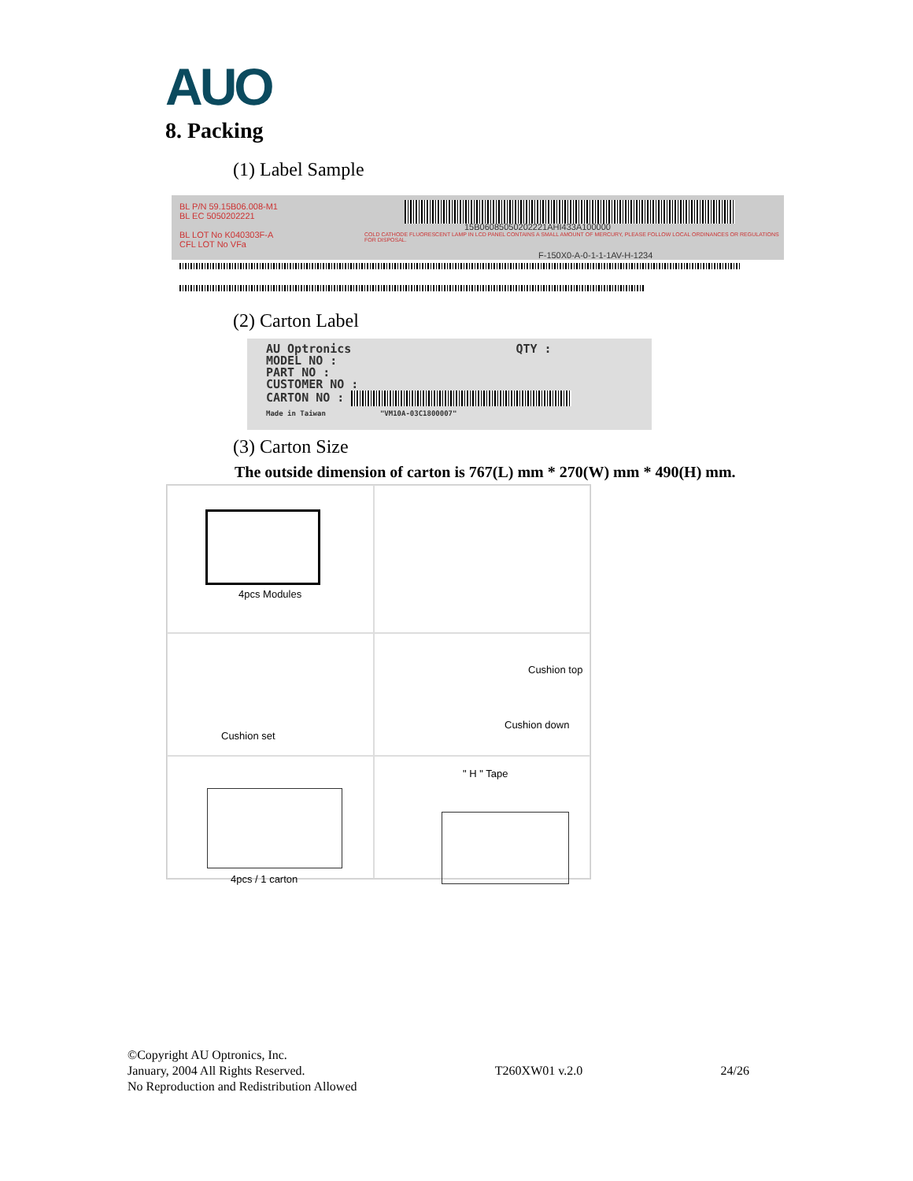AUO
8. Packing
(1) Label Sample
BL P/N 59.15B06.008-M1
BL EC 5050202221
BL LOT No K040303F-A
CFL LOT No VFa
15B06085050202221AHI433A100000
COLD CATHODE FLUORESCENT LAMP IN LCD PANEL CONTAINS A SMALL AMOUNT OF MERCURY, PLEASE FOLLOW LOCAL ORDINANCES OR REGULATIONS FOR DISPOSAL.
F-150X0-A-0-1-1-1AV-H-1234
(2) Carton Label
AU Optronics QTY :
MODEL NO :
PART NO :
CUSTOMER NO :
CARTON NO :
Made in Taiwan "VM10A-03C1800007"
(3) Carton Size
The outside dimension of carton is 767(L) mm * 270(W) mm * 490(H) mm.
4pcs Modules
Cushion set
Cushion top
Cushion down
4pcs / 1 carton
" H " Tape
©Copyright AU Optronics, Inc.
January, 2004 All Rights Reserved.
No Reproduction and Redistribution Allowed
T260XW01 v.2.0
24/26